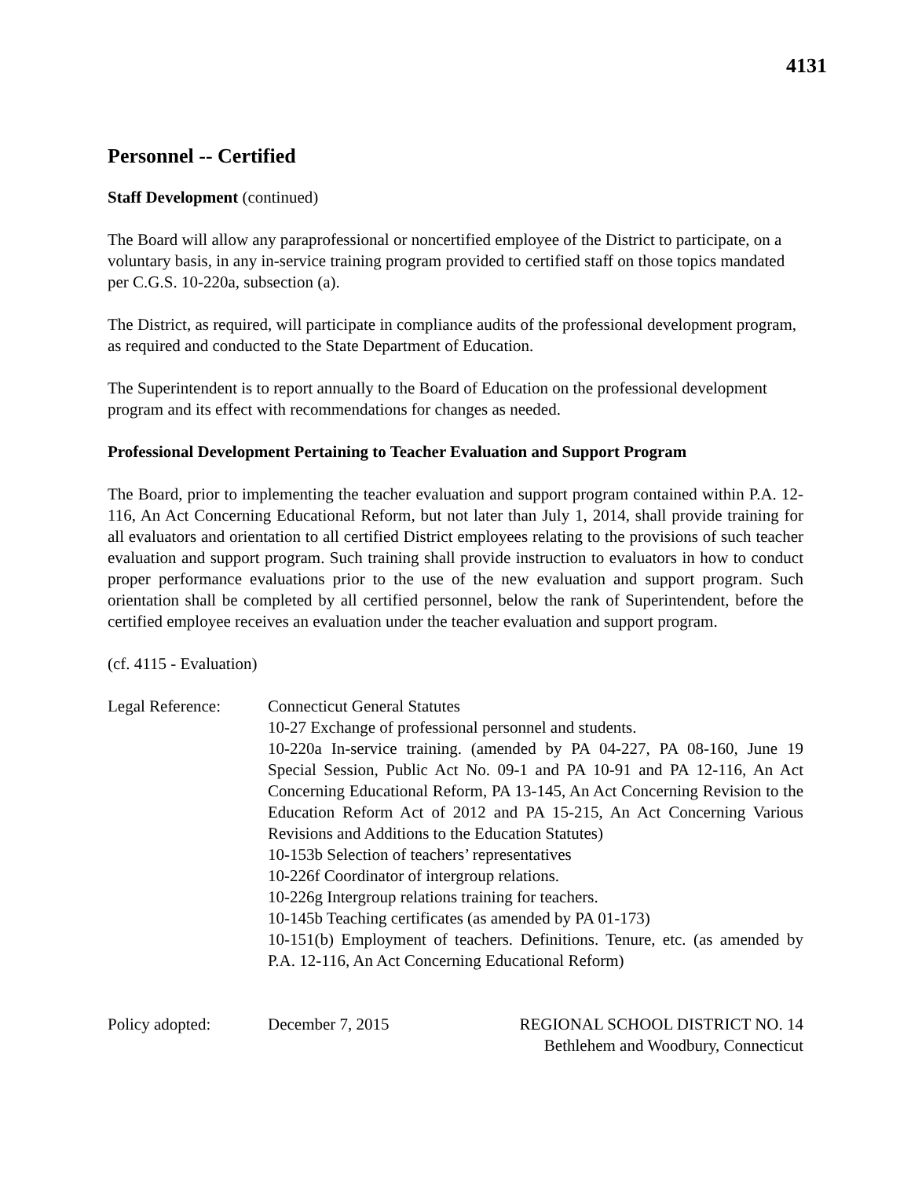4131
Personnel -- Certified
Staff Development (continued)
The Board will allow any paraprofessional or noncertified employee of the District to participate, on a voluntary basis, in any in-service training program provided to certified staff on those topics mandated per C.G.S. 10-220a, subsection (a).
The District, as required, will participate in compliance audits of the professional development program, as required and conducted to the State Department of Education.
The Superintendent is to report annually to the Board of Education on the professional development program and its effect with recommendations for changes as needed.
Professional Development Pertaining to Teacher Evaluation and Support Program
The Board, prior to implementing the teacher evaluation and support program contained within P.A. 12-116, An Act Concerning Educational Reform, but not later than July 1, 2014, shall provide training for all evaluators and orientation to all certified District employees relating to the provisions of such teacher evaluation and support program. Such training shall provide instruction to evaluators in how to conduct proper performance evaluations prior to the use of the new evaluation and support program. Such orientation shall be completed by all certified personnel, below the rank of Superintendent, before the certified employee receives an evaluation under the teacher evaluation and support program.
(cf. 4115 - Evaluation)
Legal Reference: Connecticut General Statutes
10-27 Exchange of professional personnel and students.
10-220a In-service training. (amended by PA 04-227, PA 08-160, June 19 Special Session, Public Act No. 09-1 and PA 10-91 and PA 12-116, An Act Concerning Educational Reform, PA 13-145, An Act Concerning Revision to the Education Reform Act of 2012 and PA 15-215, An Act Concerning Various Revisions and Additions to the Education Statutes)
10-153b Selection of teachers’ representatives
10-226f Coordinator of intergroup relations.
10-226g Intergroup relations training for teachers.
10-145b Teaching certificates (as amended by PA 01-173)
10-151(b) Employment of teachers. Definitions. Tenure, etc. (as amended by P.A. 12-116, An Act Concerning Educational Reform)
Policy adopted: December 7, 2015 REGIONAL SCHOOL DISTRICT NO. 14
Bethlehem and Woodbury, Connecticut